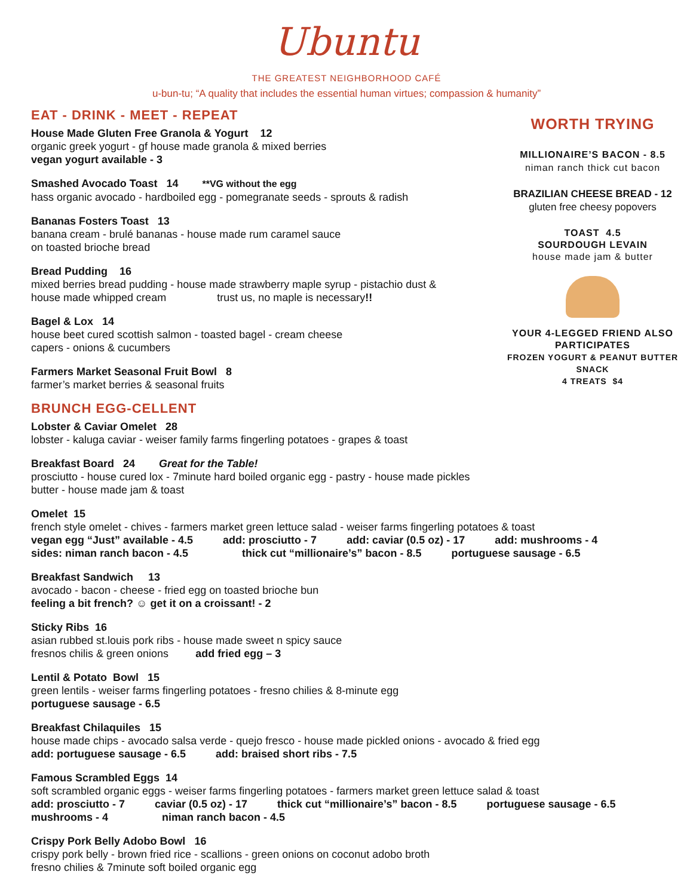Ubuntu
THE GREATEST NEIGHBORHOOD CAFÉ
u-bun-tu; “A quality that includes the essential human virtues; compassion & humanity”
EAT - DRINK - MEET - REPEAT
House Made Gluten Free Granola & Yogurt 12
organic greek yogurt - gf house made granola & mixed berries
vegan yogurt available - 3
Smashed Avocado Toast 14 **VG without the egg
hass organic avocado - hardboiled egg - pomegranate seeds - sprouts & radish
Bananas Fosters Toast 13
banana cream - brulé bananas - house made rum caramel sauce
on toasted brioche bread
Bread Pudding 16
mixed berries bread pudding - house made strawberry maple syrup - pistachio dust &
house made whipped cream trust us, no maple is necessary!!
Bagel & Lox 14
house beet cured scottish salmon - toasted bagel - cream cheese
capers - onions & cucumbers
Farmers Market Seasonal Fruit Bowl 8
farmer’s market berries & seasonal fruits
BRUNCH EGG-CELLENT
Lobster & Caviar Omelet 28
lobster - kaluga caviar - weiser family farms fingerling potatoes - grapes & toast
Breakfast Board 24 Great for the Table!
prosciutto - house cured lox - 7minute hard boiled organic egg - pastry - house made pickles
butter - house made jam & toast
Omelet 15
french style omelet - chives - farmers market green lettuce salad - weiser farms fingerling potatoes & toast
vegan egg “Just” available - 4.5 add: prosciutto - 7 add: caviar (0.5 oz) - 17 add: mushrooms - 4
sides: niman ranch bacon - 4.5 thick cut “millionaire’s” bacon - 8.5 portuguese sausage - 6.5
Breakfast Sandwich 13
avocado - bacon - cheese - fried egg on toasted brioche bun
feeling a bit french? ☺ get it on a croissant! - 2
Sticky Ribs 16
asian rubbed st.louis pork ribs - house made sweet n spicy sauce
fresnos chilis & green onions add fried egg – 3
Lentil & Potato Bowl 15
green lentils - weiser farms fingerling potatoes - fresno chilies & 8-minute egg
portuguese sausage - 6.5
Breakfast Chilaquiles 15
house made chips - avocado salsa verde - quejo fresco - house made pickled onions - avocado & fried egg
add: portuguese sausage - 6.5 add: braised short ribs - 7.5
Famous Scrambled Eggs 14
soft scrambled organic eggs - weiser farms fingerling potatoes - farmers market green lettuce salad & toast
add: prosciutto - 7 caviar (0.5 oz) - 17 thick cut “millionaire’s” bacon - 8.5 portuguese sausage - 6.5
mushrooms - 4 niman ranch bacon - 4.5
Crispy Pork Belly Adobo Bowl 16
crispy pork belly - brown fried rice - scallions - green onions on coconut adobo broth
fresno chilies & 7minute soft boiled organic egg
WORTH TRYING
MILLIONAIRE’S BACON - 8.5
niman ranch thick cut bacon
BRAZILIAN CHEESE BREAD - 12
gluten free cheesy popovers
TOAST 4.5
SOURDOUGH LEVAIN
house made jam & butter
YOUR 4-LEGGED FRIEND ALSO PARTICIPATES
FROZEN YOGURT & PEANUT BUTTER SNACK
4 TREATS $4